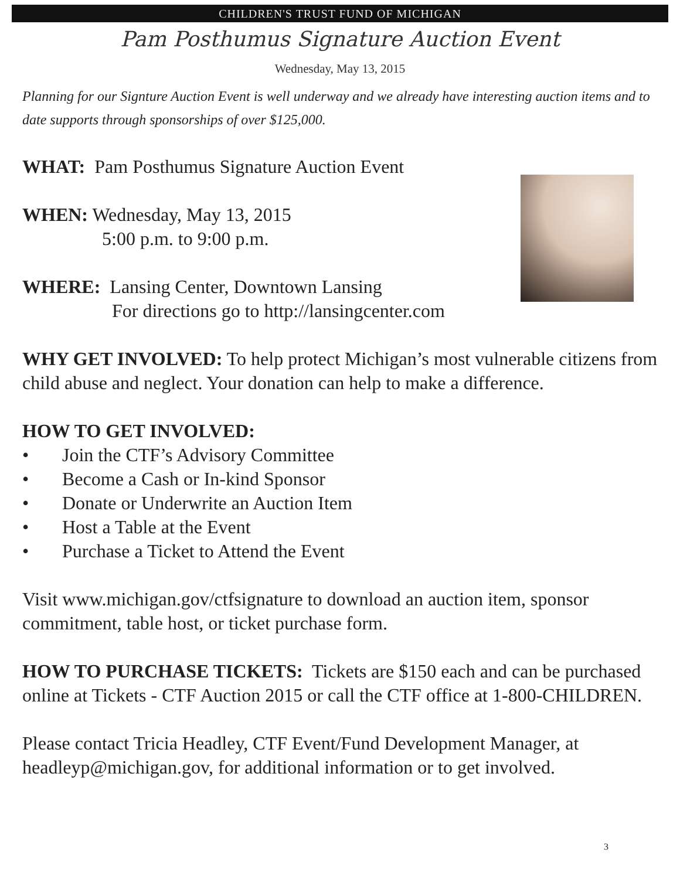CHILDREN'S TRUST FUND OF MICHIGAN
Pam Posthumus Signature Auction Event
Wednesday, May 13, 2015
Planning for our Signture Auction Event is well underway and we already have interesting auction items and to date supports through sponsorships of over $125,000.
WHAT: Pam Posthumus Signature Auction Event
WHEN: Wednesday, May 13, 2015
5:00 p.m. to 9:00 p.m.
WHERE: Lansing Center, Downtown Lansing
For directions go to http://lansingcenter.com
WHY GET INVOLVED: To help protect Michigan’s most vulnerable citizens from child abuse and neglect. Your donation can help to make a difference.
HOW TO GET INVOLVED:
• Join the CTF’s Advisory Committee
• Become a Cash or In-kind Sponsor
• Donate or Underwrite an Auction Item
• Host a Table at the Event
• Purchase a Ticket to Attend the Event
Visit www.michigan.gov/ctfsignature to download an auction item, sponsor commitment, table host, or ticket purchase form.
HOW TO PURCHASE TICKETS: Tickets are $150 each and can be purchased online at Tickets - CTF Auction 2015 or call the CTF office at 1-800-CHILDREN.
Please contact Tricia Headley, CTF Event/Fund Development Manager, at headleyp@michigan.gov, for additional information or to get involved.
3